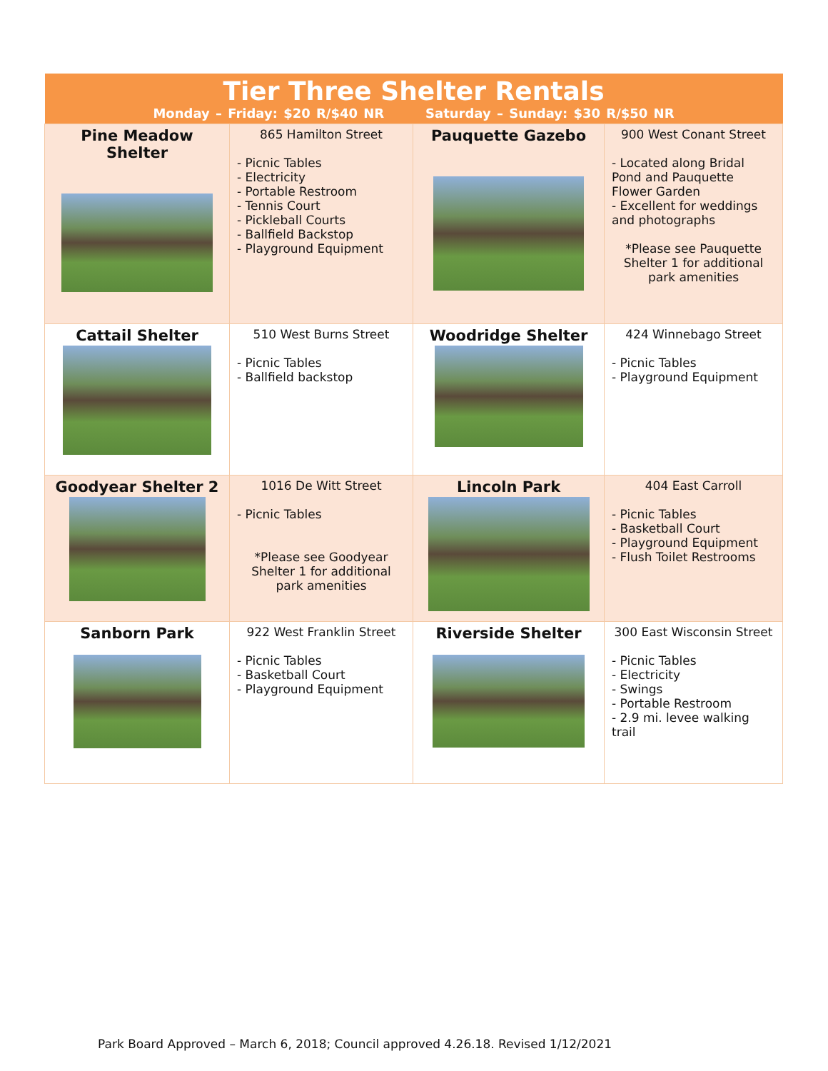| Tier Three Shelter Rentals Monday – Friday: $20 R/$40 NR Saturday – Sunday: $30 R/$50 NR | | | |
| Pine Meadow Shelter | 865 Hamilton Street - Picnic Tables - Electricity - Portable Restroom - Tennis Court - Pickleball Courts - Ballfield Backstop - Playground Equipment | Pauquette Gazebo | 900 West Conant Street - Located along Bridal Pond and Pauquette Flower Garden - Excellent for weddings and photographs *Please see Pauquette Shelter 1 for additional park amenities |
| Cattail Shelter | 510 West Burns Street - Picnic Tables - Ballfield backstop | Woodridge Shelter | 424 Winnebago Street - Picnic Tables - Playground Equipment |
| Goodyear Shelter 2 | 1016 De Witt Street - Picnic Tables *Please see Goodyear Shelter 1 for additional park amenities | Lincoln Park | 404 East Carroll - Picnic Tables - Basketball Court - Playground Equipment - Flush Toilet Restrooms |
| Sanborn Park | 922 West Franklin Street - Picnic Tables - Basketball Court - Playground Equipment | Riverside Shelter | 300 East Wisconsin Street - Picnic Tables - Electricity - Swings - Portable Restroom - 2.9 mi. levee walking trail |
Park Board Approved – March 6, 2018; Council approved 4.26.18. Revised 1/12/2021